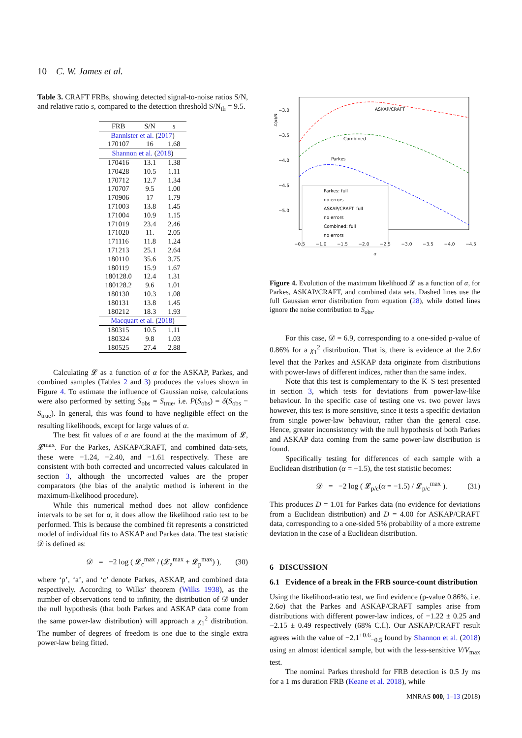10 C. W. James et al.
Table 3. CRAFT FRBs, showing detected signal-to-noise ratios S/N, and relative ratio s, compared to the detection threshold S/N<sub>th</sub> = 9.5.
| FRB | S/N | s |
| --- | --- | --- |
| Bannister et al. ( 2017 ) | | |
| 170107 | 16 | 1.68 |
| Shannon et al. ( 2018 ) | | |
| 170416 | 13.1 | 1.38 |
| 170428 | 10.5 | 1.11 |
| 170712 | 12.7 | 1.34 |
| 170707 | 9.5 | 1.00 |
| 170906 | 17 | 1.79 |
| 171003 | 13.8 | 1.45 |
| 171004 | 10.9 | 1.15 |
| 171019 | 23.4 | 2.46 |
| 171020 | 11. | 2.05 |
| 171116 | 11.8 | 1.24 |
| 171213 | 25.1 | 2.64 |
| 180110 | 35.6 | 3.75 |
| 180119 | 15.9 | 1.67 |
| 180128.0 | 12.4 | 1.31 |
| 180128.2 | 9.6 | 1.01 |
| 180130 | 10.3 | 1.08 |
| 180131 | 13.8 | 1.45 |
| 180212 | 18.3 | 1.93 |
| Macquart et al. ( 2018 ) | | |
| 180315 | 10.5 | 1.11 |
| 180324 | 9.8 | 1.03 |
| 180525 | 27.4 | 2.88 |
Calculating 𝓛 as a function of α for the ASKAP, Parkes, and combined samples (Tables 2 and 3) produces the values shown in Figure 4. To estimate the influence of Gaussian noise, calculations were also performed by setting S<sub>obs</sub> = S<sub>true</sub>, i.e. P(S<sub>obs</sub>) = δ(S<sub>obs</sub> − S<sub>true</sub>). In general, this was found to have negligible effect on the resulting likelihoods, except for large values of α.
The best fit values of α are found at the the maximum of 𝓛, 𝓛<sup>max</sup>. For the Parkes, ASKAP/CRAFT, and combined data-sets, these were −1.24, −2.40, and −1.61 respectively. These are consistent with both corrected and uncorrected values calculated in section 3, although the uncorrected values are the proper comparators (the bias of the analytic method is inherent in the maximum-likelihood procedure).
While this numerical method does not allow confidence intervals to be set for α, it does allow the likelihood ratio test to be performed. This is because the combined fit represents a constricted model of individual fits to ASKAP and Parkes data. The test statistic 𝒟 is defined as:
𝒟 = −2 log ( 𝓛<sub>c</sub><sup>max</sup> / (𝓛<sub>a</sub><sup>max</sup> + 𝓛<sub>p</sub><sup>max</sup>) ), (30)
where ‘p’, ‘a’, and ‘c’ denote Parkes, ASKAP, and combined data respectively. According to Wilks’ theorem (Wilks 1938), as the number of observations tend to infinity, the distribution of 𝒟 under the null hypothesis (that both Parkes and ASKAP data come from the same power-law distribution) will approach a χ<sub>1</sub><sup>2</sup> distribution. The number of degrees of freedom is one due to the single extra power-law being fitted.
ASKAP/CRAFT
Combined
Parkes
−3.0
−3.5
−4.0
−4.5
−5.0
ℒ(α)/N
Parkes: full
no errors
ASKAP/CRAFT: full
no errors
Combined: full
no errors
−0.5 −1.0 −1.5 −2.0 −2.5 −3.0 −3.5 −4.0 −4.5
α
Figure 4. Evolution of the maximum likelihood 𝓛 as a function of α, for Parkes, ASKAP/CRAFT, and combined data sets. Dashed lines use the full Gaussian error distribution from equation (28), while dotted lines ignore the noise contribution to S<sub>obs</sub>.
For this case, 𝒟 = 6.9, corresponding to a one-sided p-value of 0.86% for a χ<sub>1</sub><sup>2</sup> distribution. That is, there is evidence at the 2.6σ level that the Parkes and ASKAP data originate from distributions with power-laws of different indices, rather than the same index.
Note that this test is complementary to the K–S test presented in section 3, which tests for deviations from power-law-like behaviour. In the specific case of testing one vs. two power laws however, this test is more sensitive, since it tests a specific deviation from single power-law behaviour, rather than the general case. Hence, greater inconsistency with the null hypothesis of both Parkes and ASKAP data coming from the same power-law distribution is found.
Specifically testing for differences of each sample with a Euclidean distribution (α = −1.5), the test statistic becomes:
𝒟 = −2 log ( 𝓛<sub>p/c</sub>(α = −1.5) / 𝓛<sub>p/c</sub><sup>max</sup> ). (31)
This produces D = 1.01 for Parkes data (no evidence for deviations from a Euclidean distribution) and D = 4.00 for ASKAP/CRAFT data, corresponding to a one-sided 5% probability of a more extreme deviation in the case of a Euclidean distribution.
6 DISCUSSION
6.1 Evidence of a break in the FRB source-count distribution
Using the likelihood-ratio test, we find evidence (p-value 0.86%, i.e. 2.6σ) that the Parkes and ASKAP/CRAFT samples arise from distributions with different power-law indices, of −1.22 ± 0.25 and −2.15 ± 0.49 respectively (68% C.I.). Our ASKAP/CRAFT result agrees with the value of −2.1<sup>+0.6</sup><sub>−0.5</sub> found by Shannon et al. (2018) using an almost identical sample, but with the less-sensitive V/V<sub>max</sub> test.
The nominal Parkes threshold for FRB detection is 0.5 Jy ms for a 1 ms duration FRB (Keane et al. 2018), while
MNRAS 000, 1–13 (2018)